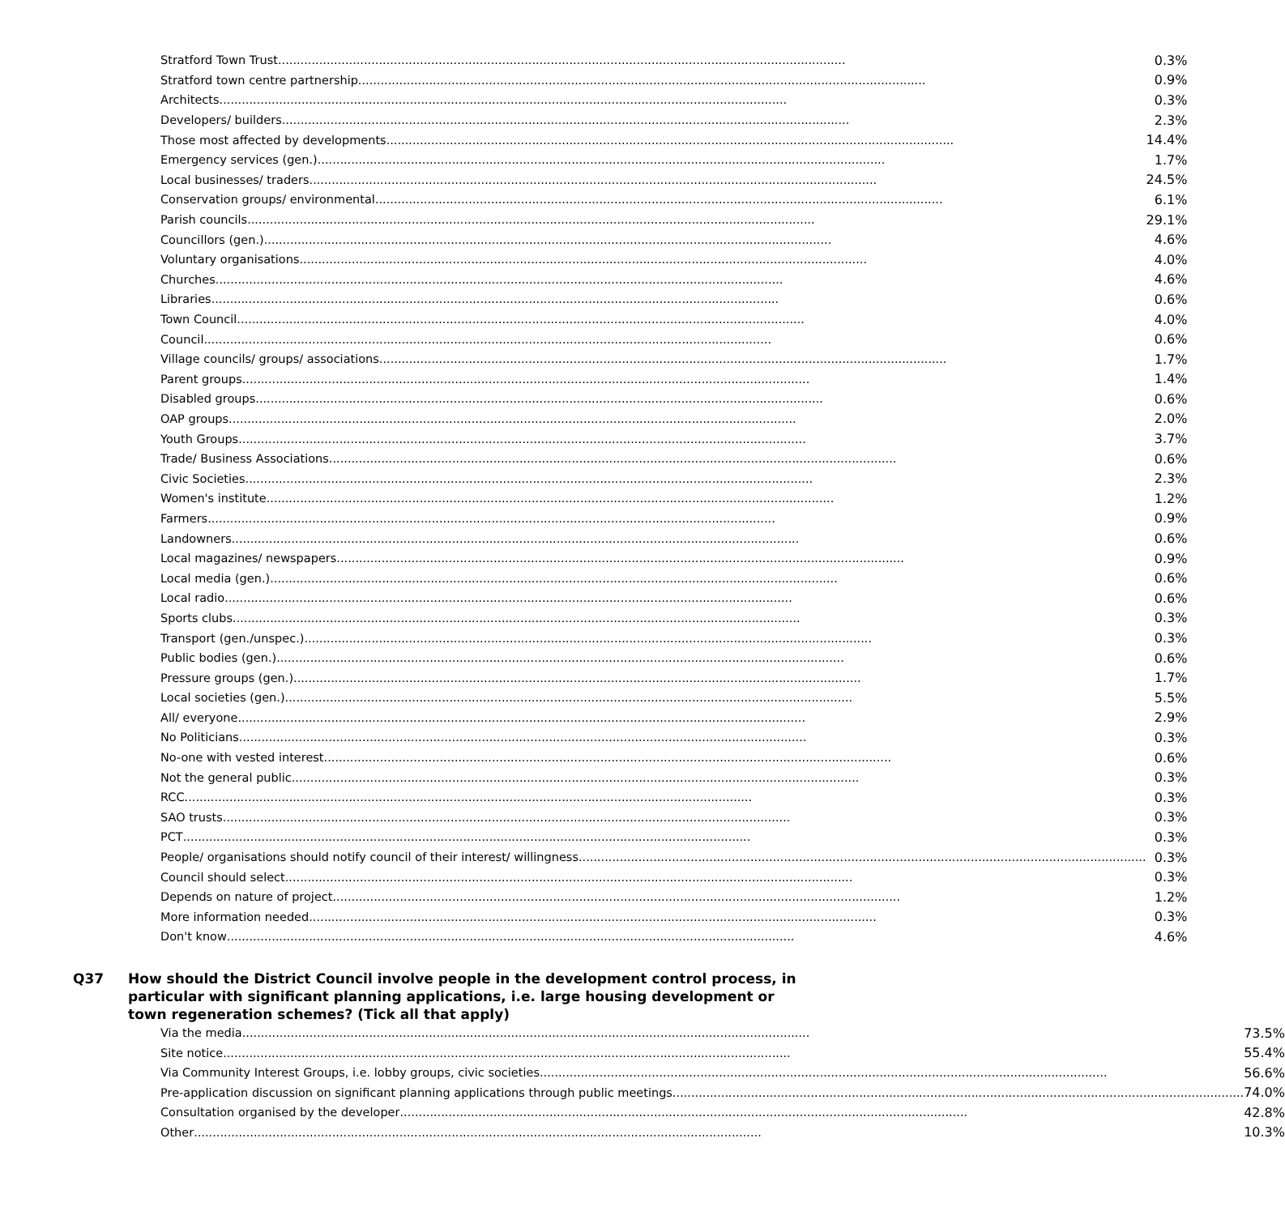| Stratford Town Trust ........................................................................................................................................................ | 0.3% |
| Stratford town centre partnership ........................................................................................................................................................ | 0.9% |
| Architects ........................................................................................................................................................ | 0.3% |
| Developers/ builders ........................................................................................................................................................ | 2.3% |
| Those most affected by developments ........................................................................................................................................................ | 14.4% |
| Emergency services (gen.) ........................................................................................................................................................ | 1.7% |
| Local businesses/ traders ........................................................................................................................................................ | 24.5% |
| Conservation groups/ environmental ........................................................................................................................................................ | 6.1% |
| Parish councils ........................................................................................................................................................ | 29.1% |
| Councillors (gen.) ........................................................................................................................................................ | 4.6% |
| Voluntary organisations ........................................................................................................................................................ | 4.0% |
| Churches ........................................................................................................................................................ | 4.6% |
| Libraries ........................................................................................................................................................ | 0.6% |
| Town Council ........................................................................................................................................................ | 4.0% |
| Council ........................................................................................................................................................ | 0.6% |
| Village councils/ groups/ associations ........................................................................................................................................................ | 1.7% |
| Parent groups ........................................................................................................................................................ | 1.4% |
| Disabled groups ........................................................................................................................................................ | 0.6% |
| OAP groups ........................................................................................................................................................ | 2.0% |
| Youth Groups ........................................................................................................................................................ | 3.7% |
| Trade/ Business Associations ........................................................................................................................................................ | 0.6% |
| Civic Societies ........................................................................................................................................................ | 2.3% |
| Women's institute ........................................................................................................................................................ | 1.2% |
| Farmers ........................................................................................................................................................ | 0.9% |
| Landowners ........................................................................................................................................................ | 0.6% |
| Local magazines/ newspapers ........................................................................................................................................................ | 0.9% |
| Local media (gen.) ........................................................................................................................................................ | 0.6% |
| Local radio ........................................................................................................................................................ | 0.6% |
| Sports clubs ........................................................................................................................................................ | 0.3% |
| Transport (gen./unspec.) ........................................................................................................................................................ | 0.3% |
| Public bodies (gen.) ........................................................................................................................................................ | 0.6% |
| Pressure groups (gen.) ........................................................................................................................................................ | 1.7% |
| Local societies (gen.) ........................................................................................................................................................ | 5.5% |
| All/ everyone ........................................................................................................................................................ | 2.9% |
| No Politicians ........................................................................................................................................................ | 0.3% |
| No-one with vested interest ........................................................................................................................................................ | 0.6% |
| Not the general public ........................................................................................................................................................ | 0.3% |
| RCC ........................................................................................................................................................ | 0.3% |
| SAO trusts ........................................................................................................................................................ | 0.3% |
| PCT ........................................................................................................................................................ | 0.3% |
| People/ organisations should notify council of their interest/ willingness ........................................................................................................................................................ | 0.3% |
| Council should select ........................................................................................................................................................ | 0.3% |
| Depends on nature of project ........................................................................................................................................................ | 1.2% |
| More information needed ........................................................................................................................................................ | 0.3% |
| Don't know ........................................................................................................................................................ | 4.6% |
Q37 How should the District Council involve people in the development control process, in particular with significant planning applications, i.e. large housing development or town regeneration schemes? (Tick all that apply)
| Via the media ........................................................................................................................................................ | 73.5% |
| Site notice ........................................................................................................................................................ | 55.4% |
| Via Community Interest Groups, i.e. lobby groups, civic societies ........................................................................................................................................................ | 56.6% |
| Pre-application discussion on significant planning applications through public meetings. ........................................................................................................................................................ | 74.0% |
| Consultation organised by the developer ........................................................................................................................................................ | 42.8% |
| Other ........................................................................................................................................................ | 10.3% |